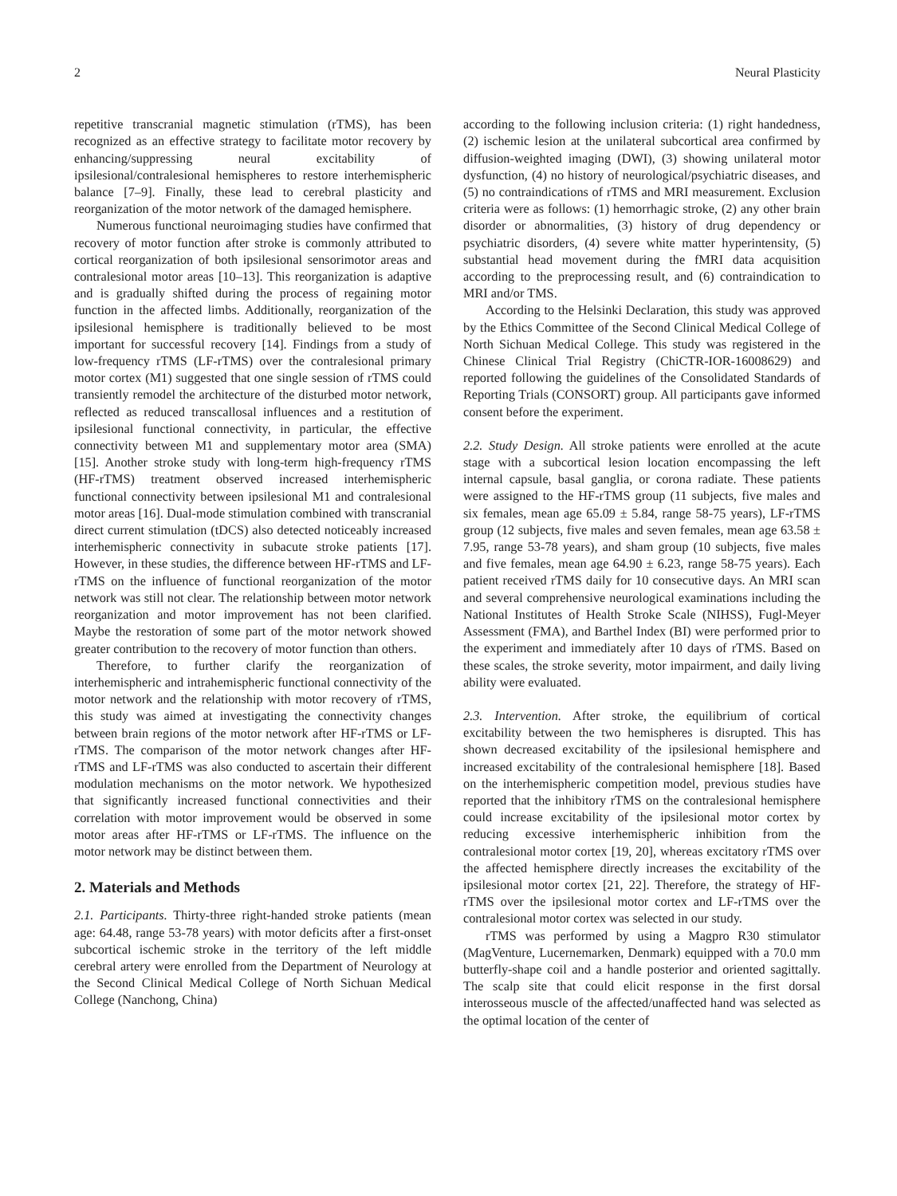2 Neural Plasticity
repetitive transcranial magnetic stimulation (rTMS), has been recognized as an effective strategy to facilitate motor recovery by enhancing/suppressing neural excitability of ipsilesional/contralesional hemispheres to restore interhemispheric balance [7–9]. Finally, these lead to cerebral plasticity and reorganization of the motor network of the damaged hemisphere.
Numerous functional neuroimaging studies have confirmed that recovery of motor function after stroke is commonly attributed to cortical reorganization of both ipsilesional sensorimotor areas and contralesional motor areas [10–13]. This reorganization is adaptive and is gradually shifted during the process of regaining motor function in the affected limbs. Additionally, reorganization of the ipsilesional hemisphere is traditionally believed to be most important for successful recovery [14]. Findings from a study of low-frequency rTMS (LF-rTMS) over the contralesional primary motor cortex (M1) suggested that one single session of rTMS could transiently remodel the architecture of the disturbed motor network, reflected as reduced transcallosal influences and a restitution of ipsilesional functional connectivity, in particular, the effective connectivity between M1 and supplementary motor area (SMA) [15]. Another stroke study with long-term high-frequency rTMS (HF-rTMS) treatment observed increased interhemispheric functional connectivity between ipsilesional M1 and contralesional motor areas [16]. Dual-mode stimulation combined with transcranial direct current stimulation (tDCS) also detected noticeably increased interhemispheric connectivity in subacute stroke patients [17]. However, in these studies, the difference between HF-rTMS and LF-rTMS on the influence of functional reorganization of the motor network was still not clear. The relationship between motor network reorganization and motor improvement has not been clarified. Maybe the restoration of some part of the motor network showed greater contribution to the recovery of motor function than others.
Therefore, to further clarify the reorganization of interhemispheric and intrahemispheric functional connectivity of the motor network and the relationship with motor recovery of rTMS, this study was aimed at investigating the connectivity changes between brain regions of the motor network after HF-rTMS or LF-rTMS. The comparison of the motor network changes after HF-rTMS and LF-rTMS was also conducted to ascertain their different modulation mechanisms on the motor network. We hypothesized that significantly increased functional connectivities and their correlation with motor improvement would be observed in some motor areas after HF-rTMS or LF-rTMS. The influence on the motor network may be distinct between them.
2. Materials and Methods
2.1. Participants. Thirty-three right-handed stroke patients (mean age: 64.48, range 53-78 years) with motor deficits after a first-onset subcortical ischemic stroke in the territory of the left middle cerebral artery were enrolled from the Department of Neurology at the Second Clinical Medical College of North Sichuan Medical College (Nanchong, China)
according to the following inclusion criteria: (1) right handedness, (2) ischemic lesion at the unilateral subcortical area confirmed by diffusion-weighted imaging (DWI), (3) showing unilateral motor dysfunction, (4) no history of neurological/psychiatric diseases, and (5) no contraindications of rTMS and MRI measurement. Exclusion criteria were as follows: (1) hemorrhagic stroke, (2) any other brain disorder or abnormalities, (3) history of drug dependency or psychiatric disorders, (4) severe white matter hyperintensity, (5) substantial head movement during the fMRI data acquisition according to the preprocessing result, and (6) contraindication to MRI and/or TMS.
According to the Helsinki Declaration, this study was approved by the Ethics Committee of the Second Clinical Medical College of North Sichuan Medical College. This study was registered in the Chinese Clinical Trial Registry (ChiCTR-IOR-16008629) and reported following the guidelines of the Consolidated Standards of Reporting Trials (CONSORT) group. All participants gave informed consent before the experiment.
2.2. Study Design. All stroke patients were enrolled at the acute stage with a subcortical lesion location encompassing the left internal capsule, basal ganglia, or corona radiate. These patients were assigned to the HF-rTMS group (11 subjects, five males and six females, mean age 65.09 ± 5.84, range 58-75 years), LF-rTMS group (12 subjects, five males and seven females, mean age 63.58 ± 7.95, range 53-78 years), and sham group (10 subjects, five males and five females, mean age 64.90 ± 6.23, range 58-75 years). Each patient received rTMS daily for 10 consecutive days. An MRI scan and several comprehensive neurological examinations including the National Institutes of Health Stroke Scale (NIHSS), Fugl-Meyer Assessment (FMA), and Barthel Index (BI) were performed prior to the experiment and immediately after 10 days of rTMS. Based on these scales, the stroke severity, motor impairment, and daily living ability were evaluated.
2.3. Intervention. After stroke, the equilibrium of cortical excitability between the two hemispheres is disrupted. This has shown decreased excitability of the ipsilesional hemisphere and increased excitability of the contralesional hemisphere [18]. Based on the interhemispheric competition model, previous studies have reported that the inhibitory rTMS on the contralesional hemisphere could increase excitability of the ipsilesional motor cortex by reducing excessive interhemispheric inhibition from the contralesional motor cortex [19, 20], whereas excitatory rTMS over the affected hemisphere directly increases the excitability of the ipsilesional motor cortex [21, 22]. Therefore, the strategy of HF-rTMS over the ipsilesional motor cortex and LF-rTMS over the contralesional motor cortex was selected in our study.
rTMS was performed by using a Magpro R30 stimulator (MagVenture, Lucernemarken, Denmark) equipped with a 70.0 mm butterfly-shape coil and a handle posterior and oriented sagittally. The scalp site that could elicit response in the first dorsal interosseous muscle of the affected/unaffected hand was selected as the optimal location of the center of